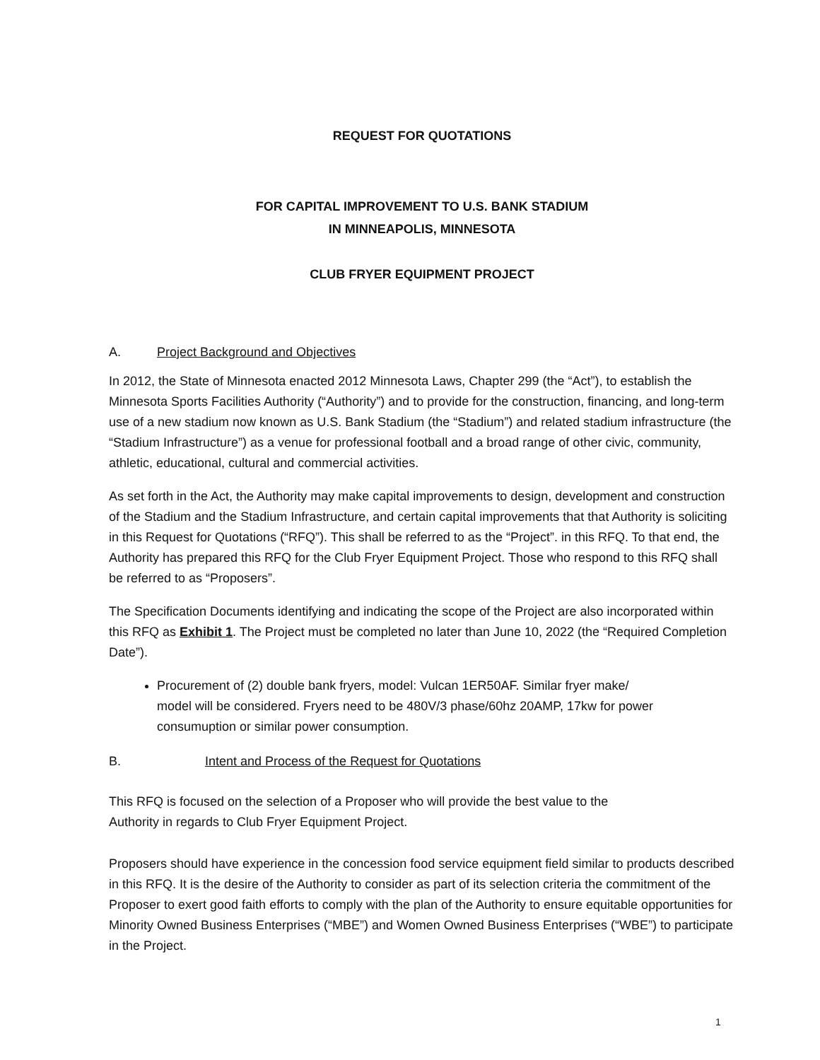REQUEST FOR QUOTATIONS
FOR CAPITAL IMPROVEMENT TO U.S. BANK STADIUM
IN MINNEAPOLIS, MINNESOTA
CLUB FRYER EQUIPMENT PROJECT
A. Project Background and Objectives
In 2012, the State of Minnesota enacted 2012 Minnesota Laws, Chapter 299 (the “Act”), to establish the Minnesota Sports Facilities Authority (“Authority”) and to provide for the construction, financing, and long-term use of a new stadium now known as U.S. Bank Stadium (the “Stadium”) and related stadium infrastructure (the “Stadium Infrastructure”) as a venue for professional football and a broad range of other civic, community, athletic, educational, cultural and commercial activities.
As set forth in the Act, the Authority may make capital improvements to design, development and construction of the Stadium and the Stadium Infrastructure, and certain capital improvements that that Authority is soliciting in this Request for Quotations (“RFQ”). This shall be referred to as the “Project”. in this RFQ. To that end, the Authority has prepared this RFQ for the Club Fryer Equipment Project. Those who respond to this RFQ shall be referred to as “Proposers”.
The Specification Documents identifying and indicating the scope of the Project are also incorporated within this RFQ as Exhibit 1. The Project must be completed no later than June 10, 2022 (the “Required Completion Date”).
Procurement of (2) double bank fryers, model: Vulcan 1ER50AF. Similar fryer make/ model will be considered. Fryers need to be 480V/3 phase/60hz 20AMP, 17kw for power consumuption or similar power consumption.
B. Intent and Process of the Request for Quotations
This RFQ is focused on the selection of a Proposer who will provide the best value to the Authority in regards to Club Fryer Equipment Project.
Proposers should have experience in the concession food service equipment field similar to products described in this RFQ. It is the desire of the Authority to consider as part of its selection criteria the commitment of the Proposer to exert good faith efforts to comply with the plan of the Authority to ensure equitable opportunities for Minority Owned Business Enterprises (“MBE”) and Women Owned Business Enterprises (“WBE”) to participate in the Project.
1